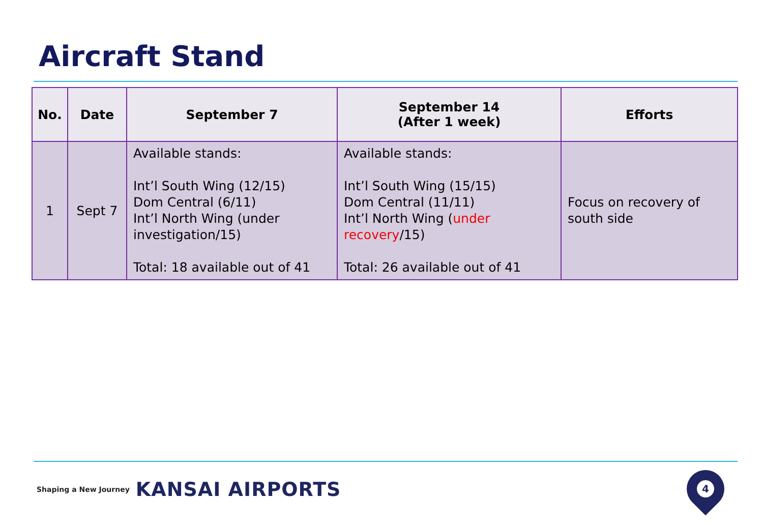Aircraft Stand
| No. | Date | September 7 | September 14 (After 1 week) | Efforts |
| --- | --- | --- | --- | --- |
| 1 | Sept 7 | Available stands: Int’l South Wing (12/15) Dom Central (6/11) Int’l North Wing (under investigation/15) Total: 18 available out of 41 | Available stands: Int’l South Wing (15/15) Dom Central (11/11) Int’l North Wing ( under recovery /15) Total: 26 available out of 41 | Focus on recovery of south side |
Shaping a New Journey KANSAI AIRPORTS
4